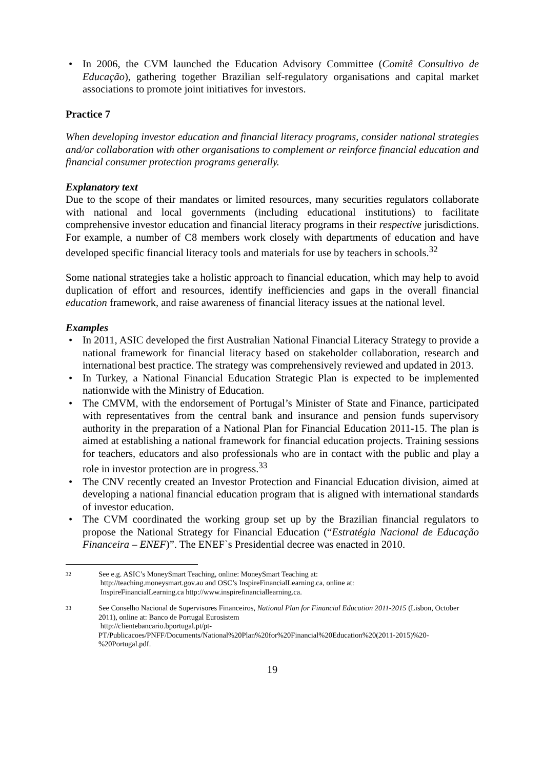• In 2006, the CVM launched the Education Advisory Committee (Comitê Consultivo de Educação), gathering together Brazilian self-regulatory organisations and capital market associations to promote joint initiatives for investors.
Practice 7
When developing investor education and financial literacy programs, consider national strategies and/or collaboration with other organisations to complement or reinforce financial education and financial consumer protection programs generally.
Explanatory text
Due to the scope of their mandates or limited resources, many securities regulators collaborate with national and local governments (including educational institutions) to facilitate comprehensive investor education and financial literacy programs in their respective jurisdictions. For example, a number of C8 members work closely with departments of education and have developed specific financial literacy tools and materials for use by teachers in schools.<sup>32</sup>
Some national strategies take a holistic approach to financial education, which may help to avoid duplication of effort and resources, identify inefficiencies and gaps in the overall financial education framework, and raise awareness of financial literacy issues at the national level.
Examples
• In 2011, ASIC developed the first Australian National Financial Literacy Strategy to provide a national framework for financial literacy based on stakeholder collaboration, research and international best practice. The strategy was comprehensively reviewed and updated in 2013.
• In Turkey, a National Financial Education Strategic Plan is expected to be implemented nationwide with the Ministry of Education.
• The CMVM, with the endorsement of Portugal’s Minister of State and Finance, participated with representatives from the central bank and insurance and pension funds supervisory authority in the preparation of a National Plan for Financial Education 2011-15. The plan is aimed at establishing a national framework for financial education projects. Training sessions for teachers, educators and also professionals who are in contact with the public and play a role in investor protection are in progress.<sup>33</sup>
• The CNV recently created an Investor Protection and Financial Education division, aimed at developing a national financial education program that is aligned with international standards of investor education.
• The CVM coordinated the working group set up by the Brazilian financial regulators to propose the National Strategy for Financial Education (“Estratégia Nacional de Educação Financeira – ENEF)”. The ENEF`s Presidential decree was enacted in 2010.
32 See e.g. ASIC’s MoneySmart Teaching, online: MoneySmart Teaching at:
http://teaching.moneysmart.gov.au and OSC’s InspireFinancialLearning.ca, online at:
InspireFinancialLearning.ca http://www.inspirefinanciallearning.ca.
33 See Conselho Nacional de Supervisores Financeiros, National Plan for Financial Education 2011-2015 (Lisbon, October 2011), online at: Banco de Portugal Eurosistem
http://clientebancario.bportugal.pt/pt-PT/Publicacoes/PNFF/Documents/National%20Plan%20for%20Financial%20Education%20(2011-2015)%20-%20Portugal.pdf.
19